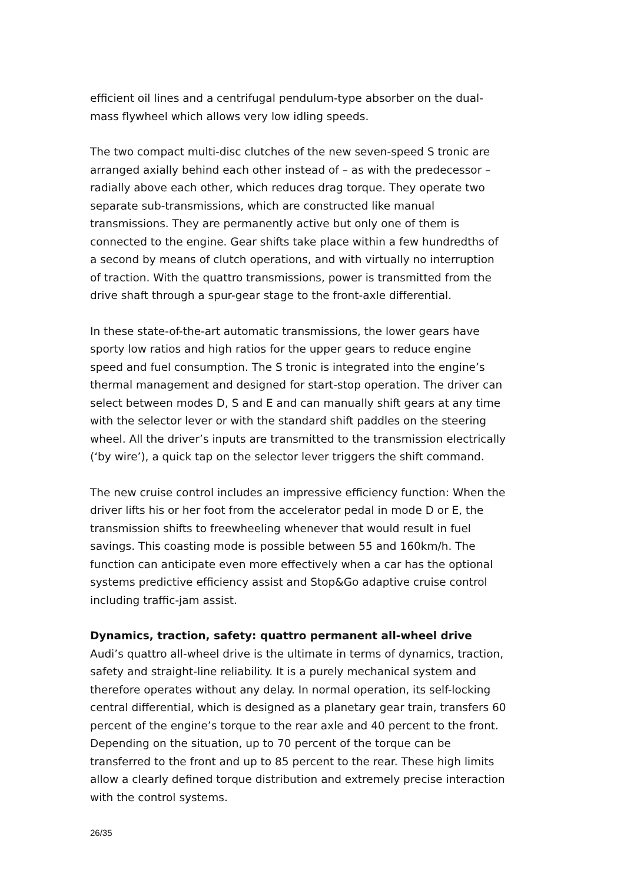efficient oil lines and a centrifugal pendulum-type absorber on the dual-mass flywheel which allows very low idling speeds.
The two compact multi-disc clutches of the new seven-speed S tronic are arranged axially behind each other instead of – as with the predecessor – radially above each other, which reduces drag torque. They operate two separate sub-transmissions, which are constructed like manual transmissions. They are permanently active but only one of them is connected to the engine. Gear shifts take place within a few hundredths of a second by means of clutch operations, and with virtually no interruption of traction. With the quattro transmissions, power is transmitted from the drive shaft through a spur-gear stage to the front-axle differential.
In these state-of-the-art automatic transmissions, the lower gears have sporty low ratios and high ratios for the upper gears to reduce engine speed and fuel consumption. The S tronic is integrated into the engine’s thermal management and designed for start-stop operation. The driver can select between modes D, S and E and can manually shift gears at any time with the selector lever or with the standard shift paddles on the steering wheel. All the driver’s inputs are transmitted to the transmission electrically (‘by wire’), a quick tap on the selector lever triggers the shift command.
The new cruise control includes an impressive efficiency function: When the driver lifts his or her foot from the accelerator pedal in mode D or E, the transmission shifts to freewheeling whenever that would result in fuel savings. This coasting mode is possible between 55 and 160km/h. The function can anticipate even more effectively when a car has the optional systems predictive efficiency assist and Stop&Go adaptive cruise control including traffic-jam assist.
Dynamics, traction, safety: quattro permanent all-wheel drive
Audi’s quattro all-wheel drive is the ultimate in terms of dynamics, traction, safety and straight-line reliability. It is a purely mechanical system and therefore operates without any delay. In normal operation, its self-locking central differential, which is designed as a planetary gear train, transfers 60 percent of the engine’s torque to the rear axle and 40 percent to the front. Depending on the situation, up to 70 percent of the torque can be transferred to the front and up to 85 percent to the rear. These high limits allow a clearly defined torque distribution and extremely precise interaction with the control systems.
26/35